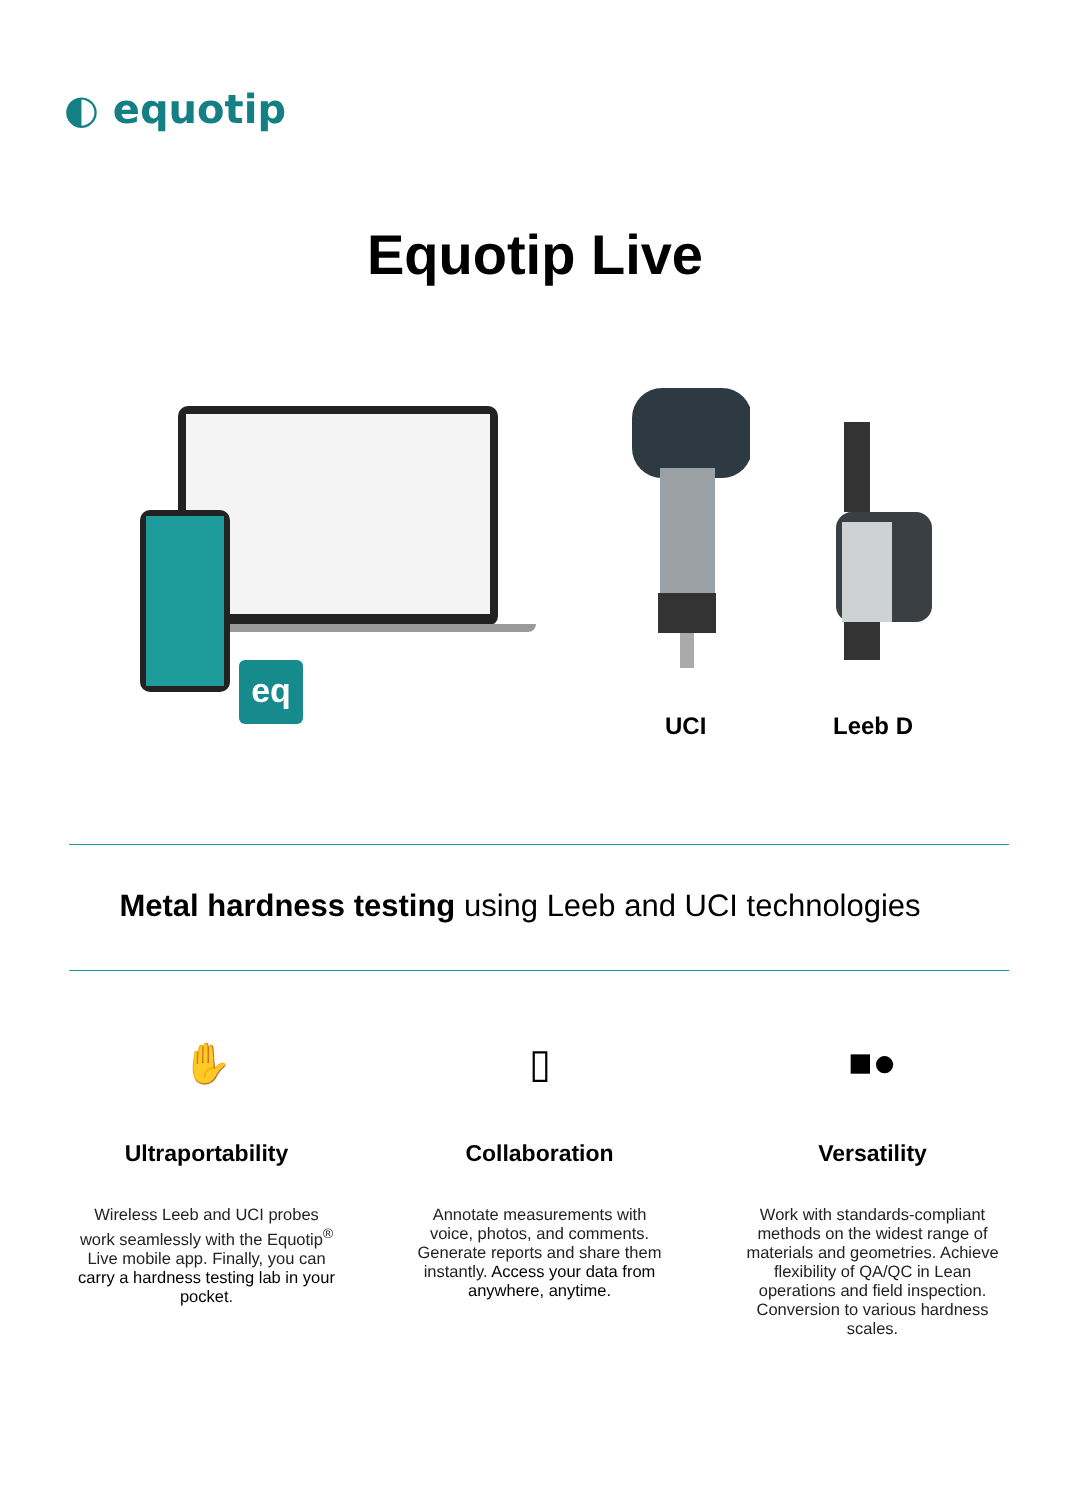◐ equotip
Equotip Live
eq
UCI Leeb D
Metal hardness testing using Leeb and UCI technologies
✋
Ultraportability
Wireless Leeb and UCI probes work seamlessly with the Equotip<sup>®</sup> Live mobile app. Finally, you can carry a hardness testing lab in your pocket.
▯
Collaboration
Annotate measurements with voice, photos, and comments. Generate reports and share them instantly. Access your data from anywhere, anytime.
■●
Versatility
Work with standards-compliant methods on the widest range of materials and geometries. Achieve flexibility of QA/QC in Lean operations and field inspection. Conversion to various hardness scales.